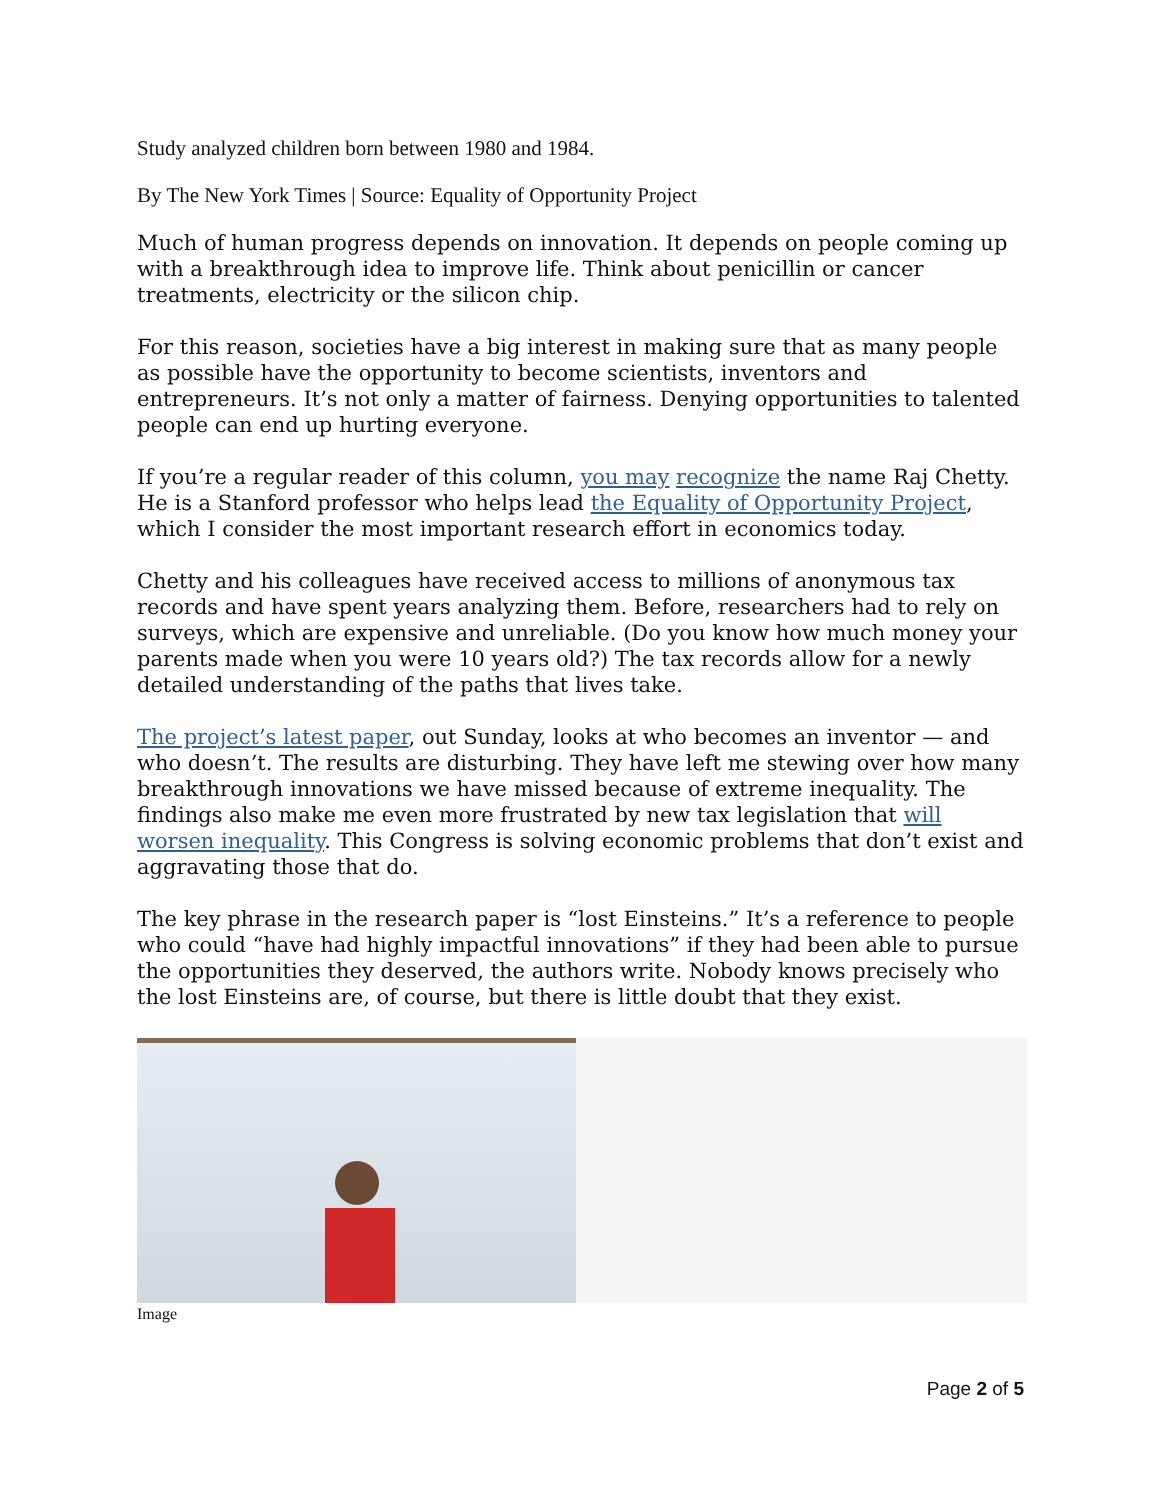Study analyzed children born between 1980 and 1984.
By The New York Times | Source: Equality of Opportunity Project
Much of human progress depends on innovation. It depends on people coming up with a breakthrough idea to improve life. Think about penicillin or cancer treatments, electricity or the silicon chip.
For this reason, societies have a big interest in making sure that as many people as possible have the opportunity to become scientists, inventors and entrepreneurs. It’s not only a matter of fairness. Denying opportunities to talented people can end up hurting everyone.
If you’re a regular reader of this column, you may recognize the name Raj Chetty. He is a Stanford professor who helps lead the Equality of Opportunity Project, which I consider the most important research effort in economics today.
Chetty and his colleagues have received access to millions of anonymous tax records and have spent years analyzing them. Before, researchers had to rely on surveys, which are expensive and unreliable. (Do you know how much money your parents made when you were 10 years old?) The tax records allow for a newly detailed understanding of the paths that lives take.
The project’s latest paper, out Sunday, looks at who becomes an inventor — and who doesn’t. The results are disturbing. They have left me stewing over how many breakthrough innovations we have missed because of extreme inequality. The findings also make me even more frustrated by new tax legislation that will worsen inequality. This Congress is solving economic problems that don’t exist and aggravating those that do.
The key phrase in the research paper is “lost Einsteins.” It’s a reference to people who could “have had highly impactful innovations” if they had been able to pursue the opportunities they deserved, the authors write. Nobody knows precisely who the lost Einsteins are, of course, but there is little doubt that they exist.
Image
Page 2 of 5